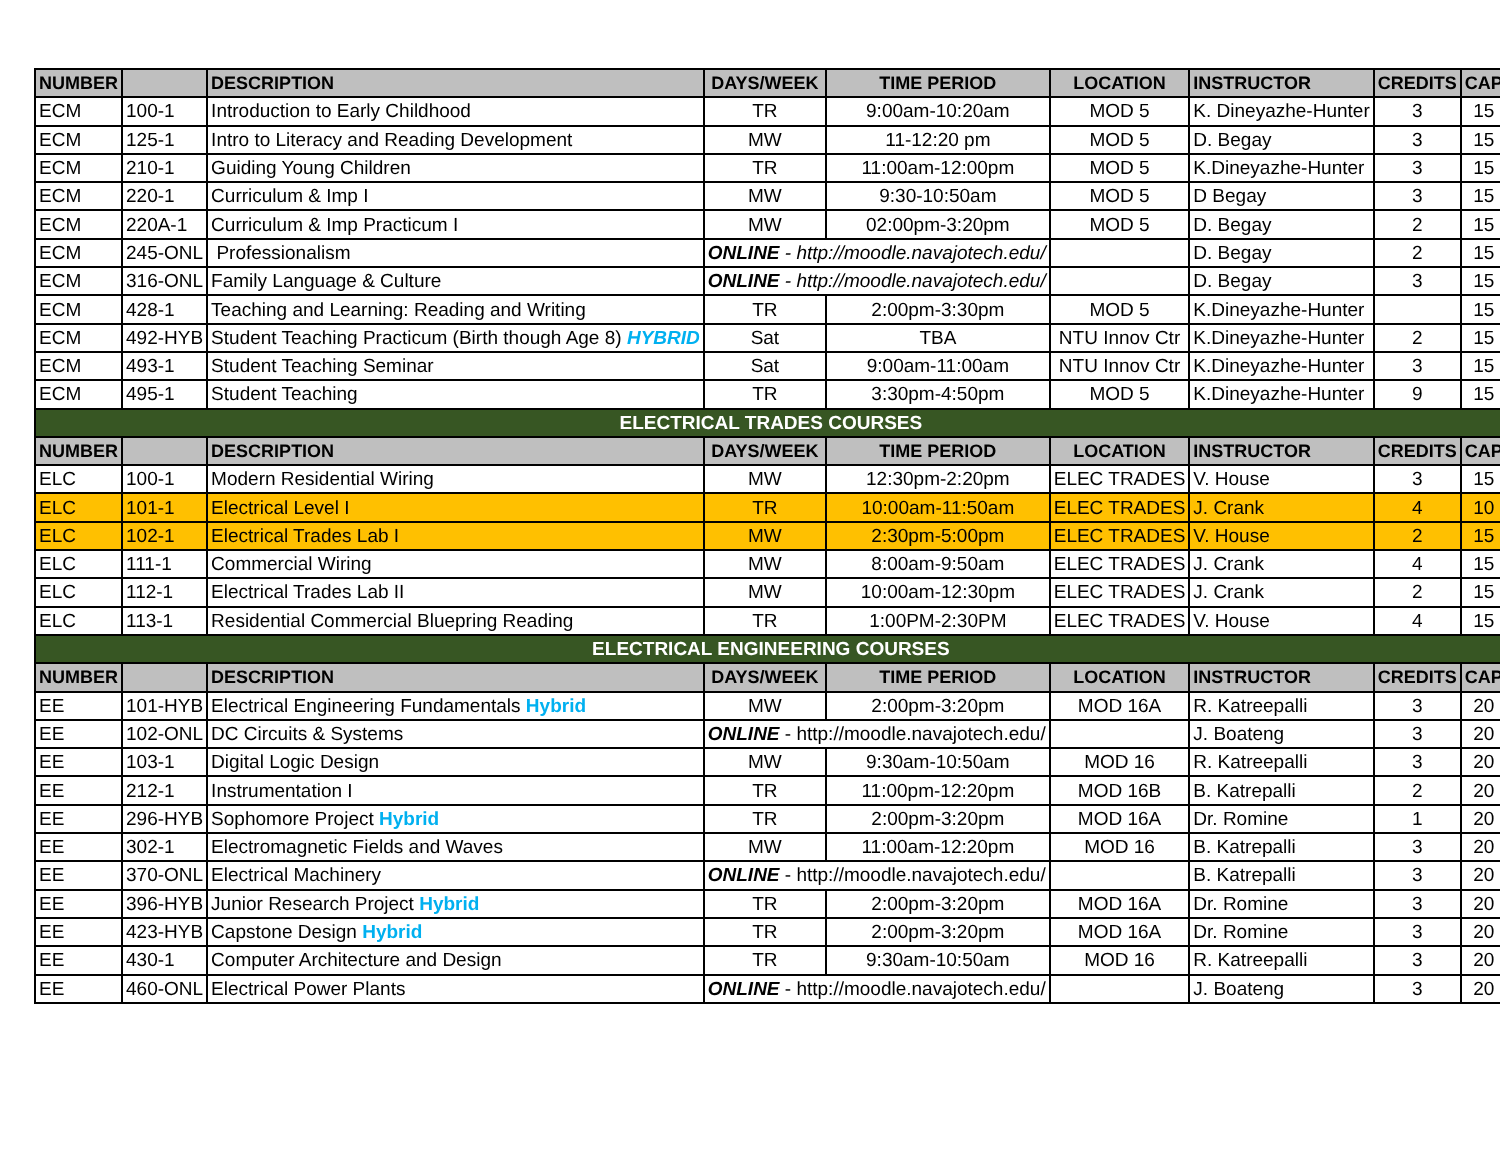| NUMBER | | DESCRIPTION | DAYS/WEEK | TIME PERIOD | LOCATION | INSTRUCTOR | CREDITS | CAP |
| --- | --- | --- | --- | --- | --- | --- | --- | --- |
| ECM | 100-1 | Introduction to Early Childhood | TR | 9:00am-10:20am | MOD 5 | K. Dineyazhe-Hunter | 3 | 15 |
| ECM | 125-1 | Intro to Literacy and Reading Development | MW | 11-12:20 pm | MOD 5 | D. Begay | 3 | 15 |
| ECM | 210-1 | Guiding Young Children | TR | 11:00am-12:00pm | MOD 5 | K.Dineyazhe-Hunter | 3 | 15 |
| ECM | 220-1 | Curriculum & Imp I | MW | 9:30-10:50am | MOD 5 | D Begay | 3 | 15 |
| ECM | 220A-1 | Curriculum & Imp Practicum I | MW | 02:00pm-3:20pm | MOD 5 | D. Begay | 2 | 15 |
| ECM | 245-ONL | Professionalism | ONLINE - http://moodle.navajotech.edu/ | | | D. Begay | 2 | 15 |
| ECM | 316-ONL | Family Language & Culture | ONLINE - http://moodle.navajotech.edu/ | | | D. Begay | 3 | 15 |
| ECM | 428-1 | Teaching and Learning: Reading and Writing | TR | 2:00pm-3:30pm | MOD 5 | K.Dineyazhe-Hunter | | 15 |
| ECM | 492-HYB | Student Teaching Practicum (Birth though Age 8) HYBRID | Sat | TBA | NTU Innov Ctr | K.Dineyazhe-Hunter | 2 | 15 |
| ECM | 493-1 | Student Teaching Seminar | Sat | 9:00am-11:00am | NTU Innov Ctr | K.Dineyazhe-Hunter | 3 | 15 |
| ECM | 495-1 | Student Teaching | TR | 3:30pm-4:50pm | MOD 5 | K.Dineyazhe-Hunter | 9 | 15 |
| ELECTRICAL TRADES COURSES | | | | | | | | |
| NUMBER | | DESCRIPTION | DAYS/WEEK | TIME PERIOD | LOCATION | INSTRUCTOR | CREDITS | CAP |
| ELC | 100-1 | Modern Residential Wiring | MW | 12:30pm-2:20pm | ELEC TRADES | V. House | 3 | 15 |
| ELC | 101-1 | Electrical Level I | TR | 10:00am-11:50am | ELEC TRADES | J. Crank | 4 | 10 |
| ELC | 102-1 | Electrical Trades Lab I | MW | 2:30pm-5:00pm | ELEC TRADES | V. House | 2 | 15 |
| ELC | 111-1 | Commercial Wiring | MW | 8:00am-9:50am | ELEC TRADES | J. Crank | 4 | 15 |
| ELC | 112-1 | Electrical Trades Lab II | MW | 10:00am-12:30pm | ELEC TRADES | J. Crank | 2 | 15 |
| ELC | 113-1 | Residential Commercial Bluepring Reading | TR | 1:00PM-2:30PM | ELEC TRADES | V. House | 4 | 15 |
| ELECTRICAL ENGINEERING COURSES | | | | | | | | |
| NUMBER | | DESCRIPTION | DAYS/WEEK | TIME PERIOD | LOCATION | INSTRUCTOR | CREDITS | CAP |
| EE | 101-HYB | Electrical Engineering Fundamentals Hybrid | MW | 2:00pm-3:20pm | MOD 16A | R. Katreepalli | 3 | 20 |
| EE | 102-ONL | DC Circuits & Systems | ONLINE - http://moodle.navajotech.edu/ | | | J. Boateng | 3 | 20 |
| EE | 103-1 | Digital Logic Design | MW | 9:30am-10:50am | MOD 16 | R. Katreepalli | 3 | 20 |
| EE | 212-1 | Instrumentation I | TR | 11:00pm-12:20pm | MOD 16B | B. Katrepalli | 2 | 20 |
| EE | 296-HYB | Sophomore Project Hybrid | TR | 2:00pm-3:20pm | MOD 16A | Dr. Romine | 1 | 20 |
| EE | 302-1 | Electromagnetic Fields and Waves | MW | 11:00am-12:20pm | MOD 16 | B. Katrepalli | 3 | 20 |
| EE | 370-ONL | Electrical Machinery | ONLINE - http://moodle.navajotech.edu/ | | | B. Katrepalli | 3 | 20 |
| EE | 396-HYB | Junior Research Project Hybrid | TR | 2:00pm-3:20pm | MOD 16A | Dr. Romine | 3 | 20 |
| EE | 423-HYB | Capstone Design Hybrid | TR | 2:00pm-3:20pm | MOD 16A | Dr. Romine | 3 | 20 |
| EE | 430-1 | Computer Architecture and Design | TR | 9:30am-10:50am | MOD 16 | R. Katreepalli | 3 | 20 |
| EE | 460-ONL | Electrical Power Plants | ONLINE - http://moodle.navajotech.edu/ | | | J. Boateng | 3 | 20 |